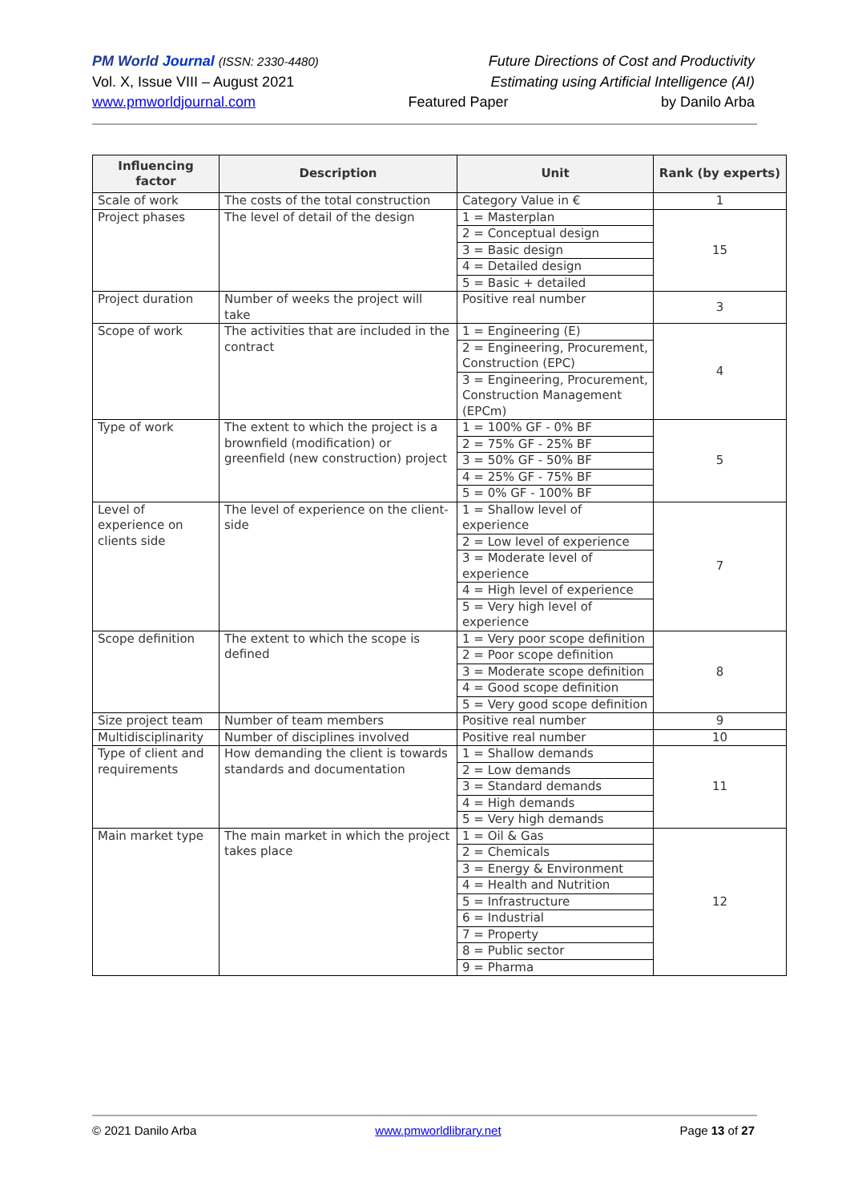PM World Journal (ISSN: 2330-4480) Future Directions of Cost and Productivity
Vol. X, Issue VIII – August 2021 Estimating using Artificial Intelligence (AI)
www.pmworldjournal.com Featured Paper by Danilo Arba
| Influencing factor | Description | Unit | Rank (by experts) |
| --- | --- | --- | --- |
| Scale of work | The costs of the total construction | Category Value in € | 1 |
| Project phases | The level of detail of the design | 1 = Masterplan 2 = Conceptual design 3 = Basic design 4 = Detailed design 5 = Basic + detailed | 15 |
| Project duration | Number of weeks the project will take | Positive real number | 3 |
| Scope of work | The activities that are included in the contract | 1 = Engineering (E) 2 = Engineering, Procurement, Construction (EPC) 3 = Engineering, Procurement, Construction Management (EPCm) | 4 |
| Type of work | The extent to which the project is a brownfield (modification) or greenfield (new construction) project | 1 = 100% GF - 0% BF 2 = 75% GF - 25% BF 3 = 50% GF - 50% BF 4 = 25% GF - 75% BF 5 = 0% GF - 100% BF | 5 |
| Level of experience on clients side | The level of experience on the client-side | 1 = Shallow level of experience 2 = Low level of experience 3 = Moderate level of experience 4 = High level of experience 5 = Very high level of experience | 7 |
| Scope definition | The extent to which the scope is defined | 1 = Very poor scope definition 2 = Poor scope definition 3 = Moderate scope definition 4 = Good scope definition 5 = Very good scope definition | 8 |
| Size project team | Number of team members | Positive real number | 9 |
| Multidisciplinarity | Number of disciplines involved | Positive real number | 10 |
| Type of client and requirements | How demanding the client is towards standards and documentation | 1 = Shallow demands 2 = Low demands 3 = Standard demands 4 = High demands 5 = Very high demands | 11 |
| Main market type | The main market in which the project takes place | 1 = Oil & Gas 2 = Chemicals 3 = Energy & Environment 4 = Health and Nutrition 5 = Infrastructure 6 = Industrial 7 = Property 8 = Public sector 9 = Pharma | 12 |
© 2021 Danilo Arba www.pmworldlibrary.net Page 13 of 27